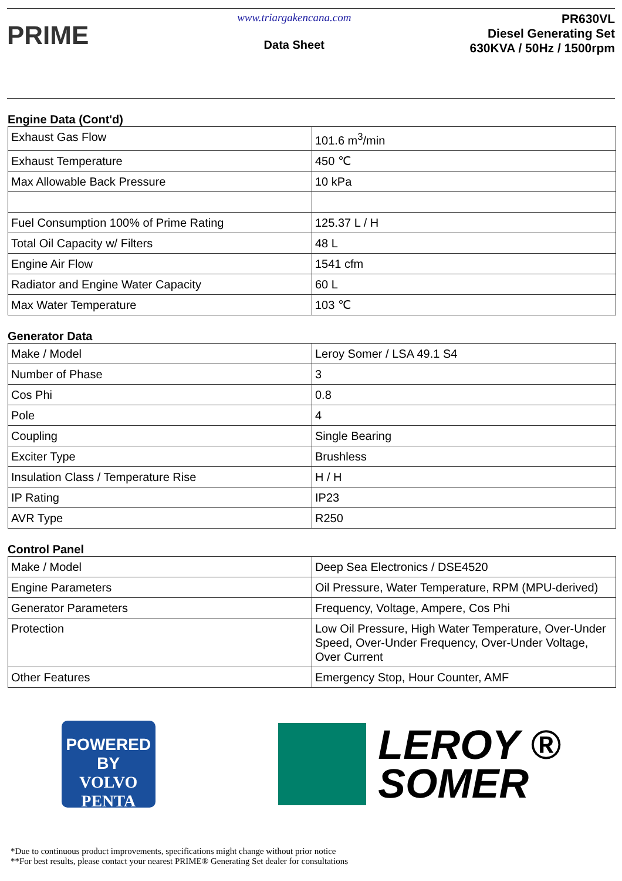PRIME
www.triargakencana.com
Data Sheet
PR630VL
Diesel Generating Set
630KVA / 50Hz / 1500rpm
Engine Data (Cont'd)
| Exhaust Gas Flow | 101.6 m<sup>3</sup>/min |
| Exhaust Temperature | 450 ℃ |
| Max Allowable Back Pressure | 10 kPa |
| Fuel Consumption 100% of Prime Rating | 125.37 L / H |
| Total Oil Capacity w/ Filters | 48 L |
| Engine Air Flow | 1541 cfm |
| Radiator and Engine Water Capacity | 60 L |
| Max Water Temperature | 103 ℃ |
Generator Data
| Make / Model | Leroy Somer / LSA 49.1 S4 |
| Number of Phase | 3 |
| Cos Phi | 0.8 |
| Pole | 4 |
| Coupling | Single Bearing |
| Exciter Type | Brushless |
| Insulation Class / Temperature Rise | H / H |
| IP Rating | IP23 |
| AVR Type | R250 |
Control Panel
| Make / Model | Deep Sea Electronics / DSE4520 |
| Engine Parameters | Oil Pressure, Water Temperature, RPM (MPU-derived) |
| Generator Parameters | Frequency, Voltage, Ampere, Cos Phi |
| Protection | Low Oil Pressure, High Water Temperature, Over-Under Speed, Over-Under Frequency, Over-Under Voltage, Over Current |
| Other Features | Emergency Stop, Hour Counter, AMF |
POWERED BY
VOLVO
PENTA
LEROY ®
SOMER
*Due to continuous product improvements, specifications might change without prior notice
**For best results, please contact your nearest PRIME® Generating Set dealer for consultations